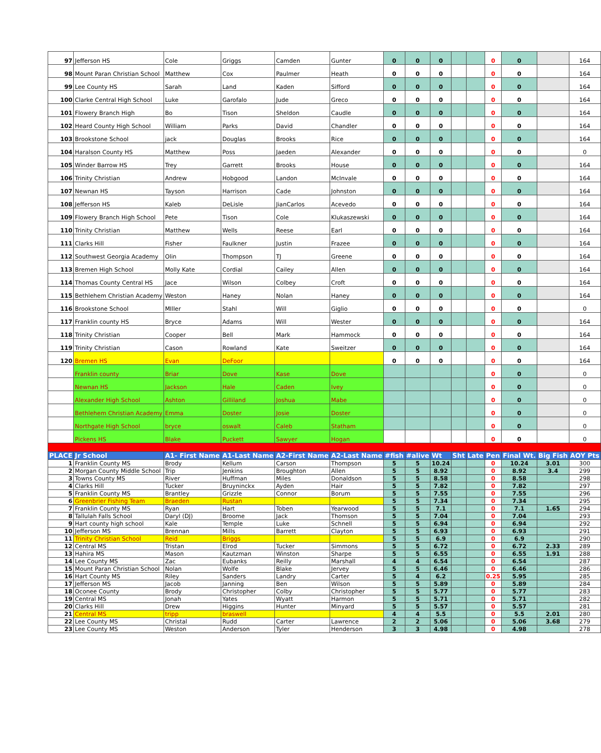| 97 | Jefferson HS | Cole | Griggs | Camden | Gunter | 0 | 0 | 0 | | | 0 | 0 | | 164 |
| 98 | Mount Paran Christian School | Matthew | Cox | Paulmer | Heath | 0 | 0 | 0 | | | 0 | 0 | | 164 |
| 99 | Lee County HS | Sarah | Land | Kaden | Sifford | 0 | 0 | 0 | | | 0 | 0 | | 164 |
| 100 | Clarke Central High School | Luke | Garofalo | Jude | Greco | 0 | 0 | 0 | | | 0 | 0 | | 164 |
| 101 | Flowery Branch High | Bo | Tison | Sheldon | Caudle | 0 | 0 | 0 | | | 0 | 0 | | 164 |
| 102 | Heard County High School | William | Parks | David | Chandler | 0 | 0 | 0 | | | 0 | 0 | | 164 |
| 103 | Brookstone School | jack | Douglas | Brooks | Rice | 0 | 0 | 0 | | | 0 | 0 | | 164 |
| 104 | Haralson County HS | Matthew | Poss | Jaeden | Alexander | 0 | 0 | 0 | | | 0 | 0 | | 0 |
| 105 | Winder Barrow HS | Trey | Garrett | Brooks | House | 0 | 0 | 0 | | | 0 | 0 | | 164 |
| 106 | Trinity Christian | Andrew | Hobgood | Landon | McInvale | 0 | 0 | 0 | | | 0 | 0 | | 164 |
| 107 | Newnan HS | Tayson | Harrison | Cade | Johnston | 0 | 0 | 0 | | | 0 | 0 | | 164 |
| 108 | Jefferson HS | Kaleb | DeLisle | JianCarlos | Acevedo | 0 | 0 | 0 | | | 0 | 0 | | 164 |
| 109 | Flowery Branch High School | Pete | Tison | Cole | Klukaszewski | 0 | 0 | 0 | | | 0 | 0 | | 164 |
| 110 | Trinity Christian | Matthew | Wells | Reese | Earl | 0 | 0 | 0 | | | 0 | 0 | | 164 |
| 111 | Clarks Hill | Fisher | Faulkner | Justin | Frazee | 0 | 0 | 0 | | | 0 | 0 | | 164 |
| 112 | Southwest Georgia Academy | Olin | Thompson | TJ | Greene | 0 | 0 | 0 | | | 0 | 0 | | 164 |
| 113 | Bremen High School | Molly Kate | Cordial | Cailey | Allen | 0 | 0 | 0 | | | 0 | 0 | | 164 |
| 114 | Thomas County Central HS | Jace | Wilson | Colbey | Croft | 0 | 0 | 0 | | | 0 | 0 | | 164 |
| 115 | Bethlehem Christian Academy | Weston | Haney | Nolan | Haney | 0 | 0 | 0 | | | 0 | 0 | | 164 |
| 116 | Brookstone School | MIller | Stahl | Will | Giglio | 0 | 0 | 0 | | | 0 | 0 | | 0 |
| 117 | Franklin county HS | Bryce | Adams | Will | Wester | 0 | 0 | 0 | | | 0 | 0 | | 164 |
| 118 | Trinity Christian | Cooper | Bell | Mark | Hammock | 0 | 0 | 0 | | | 0 | 0 | | 164 |
| 119 | Trinity Christian | Cason | Rowland | Kate | Sweitzer | 0 | 0 | 0 | | | 0 | 0 | | 164 |
| 120 | Bremen HS | Evan | DeFoor | | | 0 | 0 | 0 | | | 0 | 0 | | 164 |
| | Franklin county | Briar | Dove | Kase | Dove | | | | | | 0 | 0 | | 0 |
| | Newnan HS | Jackson | Hale | Caden | Ivey | | | | | | 0 | 0 | | 0 |
| | Alexander High School | Ashton | Gilliland | Joshua | Mabe | | | | | | 0 | 0 | | 0 |
| | Bethlehem Christian Academy | Emma | Doster | Josie | Doster | | | | | | 0 | 0 | | 0 |
| | Northgate High School | bryce | oswalt | Caleb | Statham | | | | | | 0 | 0 | | 0 |
| | Pickens HS | Blake | Puckett | Sawyer | Hogan | | | | | | 0 | 0 | | 0 |
| PLACE | Jr School | A1- First Name | A1-Last Name | A2-First Name | A2-Last Name | #fish | #alive | Wt | Sht | Late | Pen | Final Wt. | Big Fish | AOY Pts |
| 1 | Franklin County MS | Brody | Kellum | Carson | Thompson | 5 | 5 | 10.24 | | | 0 | 10.24 | 3.01 | 300 |
| 2 | Morgan County Middle School | Trip | Jenkins | Broughton | Allen | 5 | 5 | 8.92 | | | 0 | 8.92 | 3.4 | 299 |
| 3 | Towns County MS | River | Huffman | Miles | Donaldson | 5 | 5 | 8.58 | | | 0 | 8.58 | | 298 |
| 4 | Clarks Hill | Tucker | Bruyninckx | Ayden | Hair | 5 | 5 | 7.82 | | | 0 | 7.82 | | 297 |
| 5 | Franklin County MS | Brantley | Grizzle | Connor | Borum | 5 | 5 | 7.55 | | | 0 | 7.55 | | 296 |
| 6 | Greenbrier Fishing Team | Braeden | Rustan | | | 5 | 5 | 7.34 | | | 0 | 7.34 | | 295 |
| 7 | Franklin County MS | Ryan | Hart | Toben | Yearwood | 5 | 5 | 7.1 | | | 0 | 7.1 | 1.65 | 294 |
| 8 | Tallulah Falls School | Daryl (DJ) | Broome | Jack | Thomson | 5 | 5 | 7.04 | | | 0 | 7.04 | | 293 |
| 9 | Hart county high school | Kale | Temple | Luke | Schnell | 5 | 5 | 6.94 | | | 0 | 6.94 | | 292 |
| 10 | Jefferson MS | Brennan | Mills | Barrett | Clayton | 5 | 5 | 6.93 | | | 0 | 6.93 | | 291 |
| 11 | Trinity Christian School | Reid | Briggs | | | 5 | 5 | 6.9 | | | 0 | 6.9 | | 290 |
| 12 | Central MS | Tristan | Elrod | Tucker | Simmons | 5 | 5 | 6.72 | | | 0 | 6.72 | 2.33 | 289 |
| 13 | Hahira MS | Mason | Kautzman | Winston | Sharpe | 5 | 5 | 6.55 | | | 0 | 6.55 | 1.91 | 288 |
| 14 | Lee County MS | Zac | Eubanks | Reilly | Marshall | 4 | 4 | 6.54 | | | 0 | 6.54 | | 287 |
| 15 | Mount Paran Christian School | Nolan | Wolfe | Blake | Jervey | 5 | 5 | 6.46 | | | 0 | 6.46 | | 286 |
| 16 | Hart County MS | Riley | Sanders | Landry | Carter | 5 | 4 | 6.2 | | | 0.25 | 5.95 | | 285 |
| 17 | Jefferson MS | Jacob | Janning | Ben | Wilson | 5 | 5 | 5.89 | | | 0 | 5.89 | | 284 |
| 18 | Oconee County | Brody | Christopher | Colby | Christopher | 5 | 5 | 5.77 | | | 0 | 5.77 | | 283 |
| 19 | Central MS | Jonah | Yates | Wyatt | Harmon | 5 | 5 | 5.71 | | | 0 | 5.71 | | 282 |
| 20 | Clarks Hill | Drew | Higgins | Hunter | Minyard | 5 | 5 | 5.57 | | | 0 | 5.57 | | 281 |
| 21 | Central MS | tripp | braswell | | | 4 | 4 | 5.5 | | | 0 | 5.5 | 2.01 | 280 |
| 22 | Lee County MS | Christal | Rudd | Carter | Lawrence | 2 | 2 | 5.06 | | | 0 | 5.06 | 3.68 | 279 |
| 23 | Lee County MS | Weston | Anderson | Tyler | Henderson | 3 | 3 | 4.98 | | | 0 | 4.98 | | 278 |